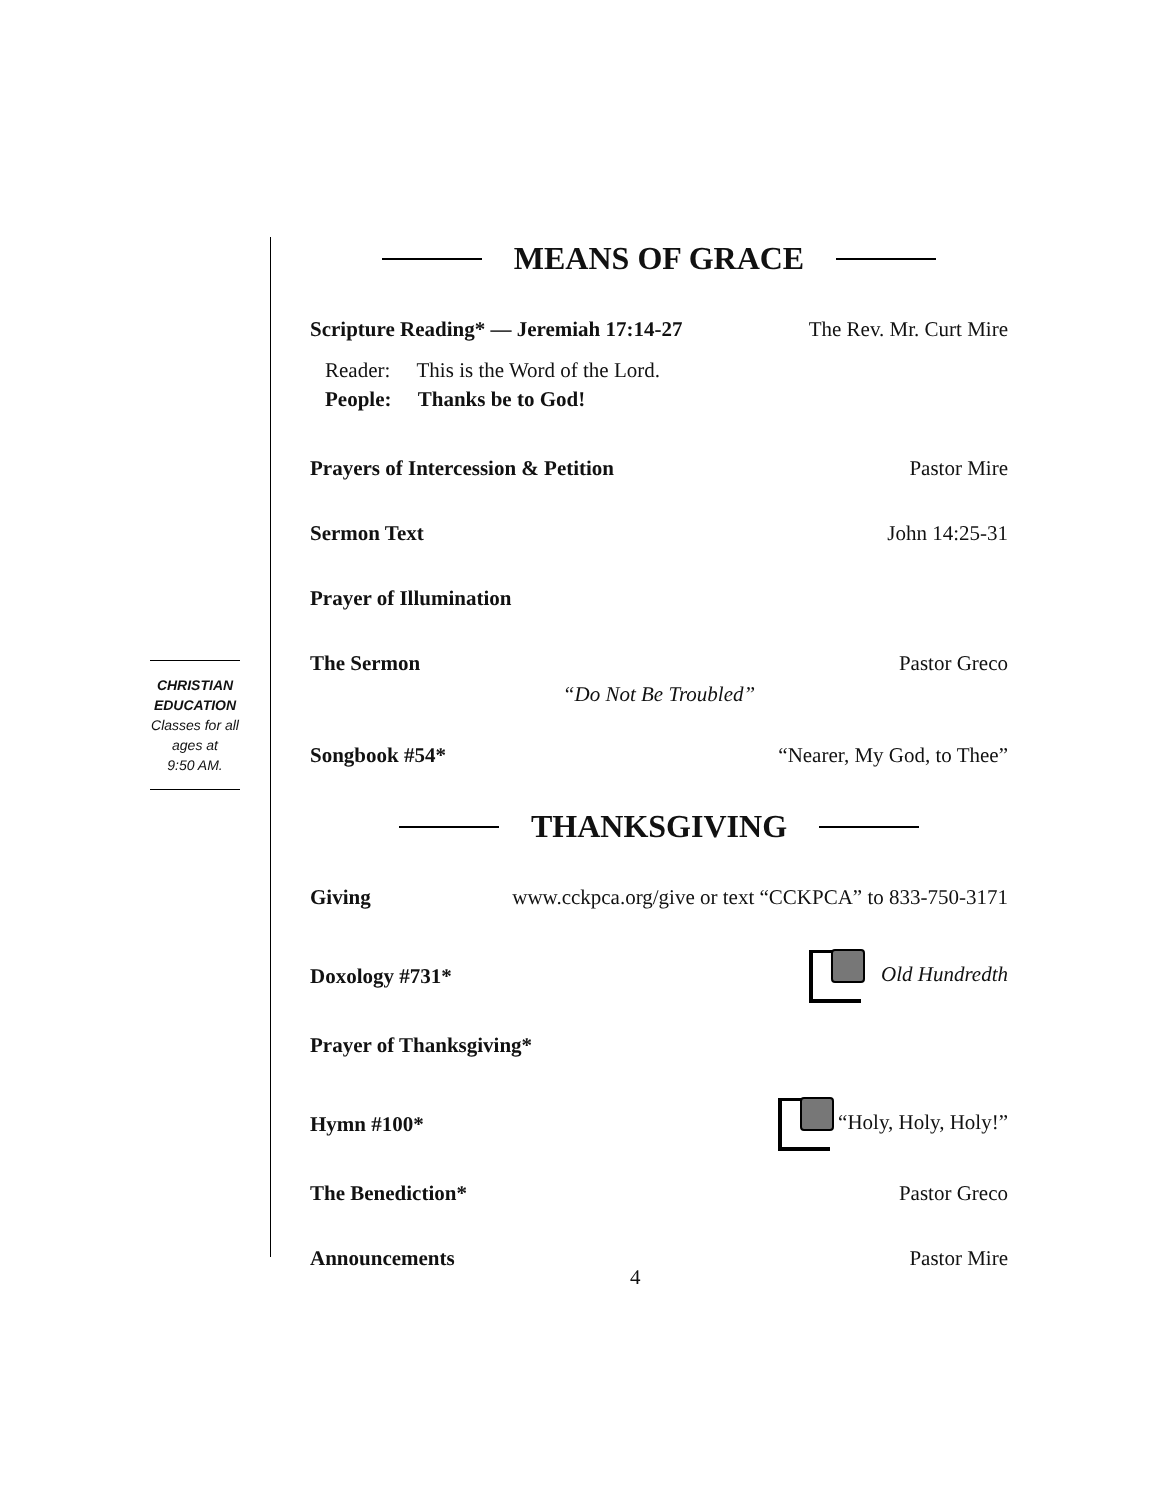CHRISTIAN
EDUCATION
Classes for all ages at
9:50 AM.
MEANS OF GRACE
Scripture Reading* — Jeremiah 17:14-27 The Rev. Mr. Curt Mire
Reader: This is the Word of the Lord.
People: Thanks be to God!
Prayers of Intercession & Petition Pastor Mire
Sermon Text John 14:25-31
Prayer of Illumination
The Sermon Pastor Greco
“Do Not Be Troubled”
Songbook #54* “Nearer, My God, to Thee”
THANKSGIVING
Giving www.cckpca.org/give or text “CCKPCA” to 833-750-3171
Doxology #731* Old Hundredth
Prayer of Thanksgiving*
Hymn #100* “Holy, Holy, Holy!”
The Benediction* Pastor Greco
Announcements Pastor Mire
4